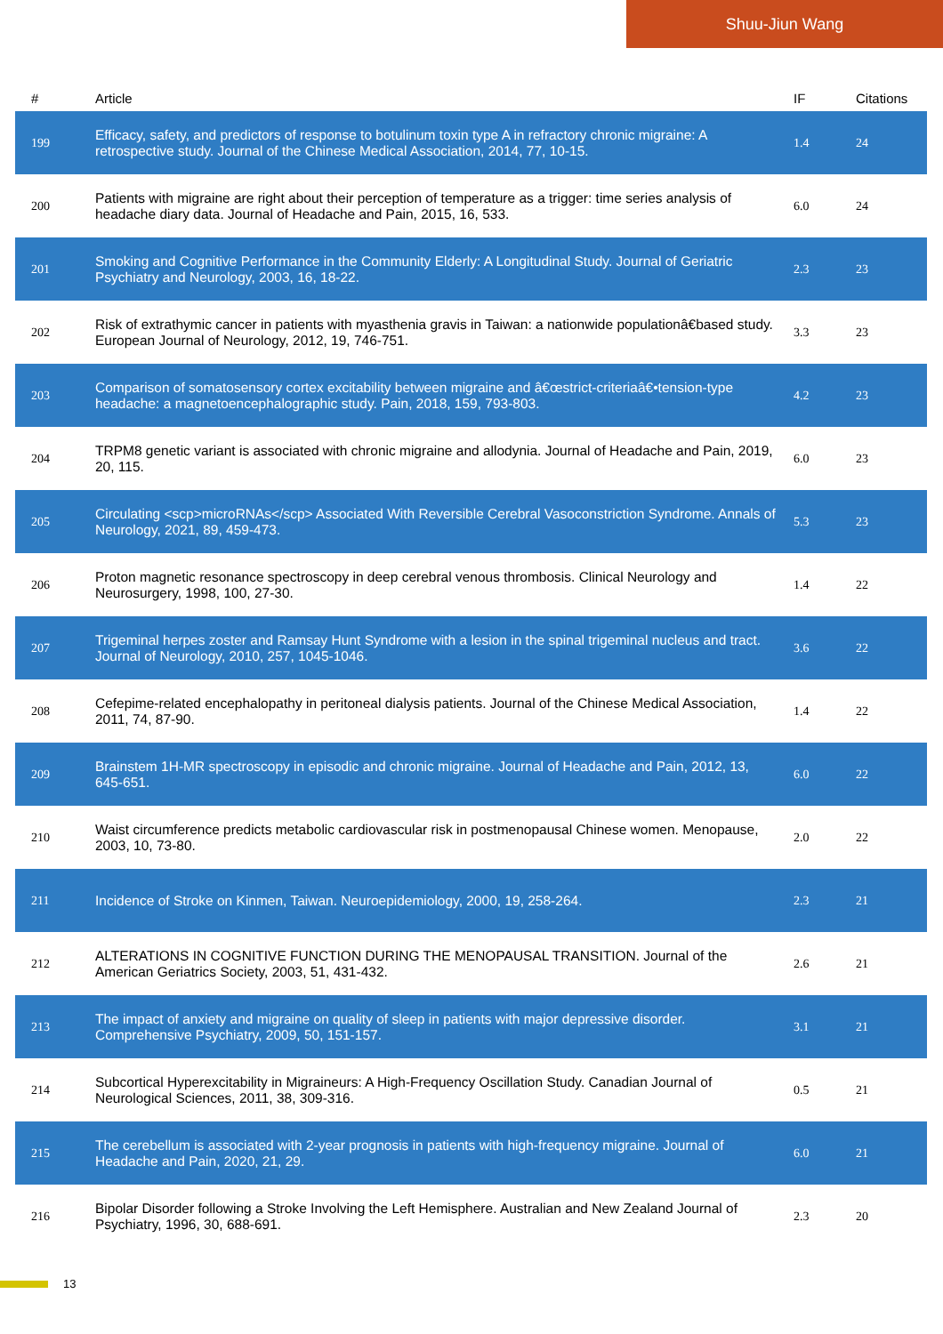Shuu-Jiun Wang
| # | Article | IF | Citations |
| --- | --- | --- | --- |
| 199 | Efficacy, safety, and predictors of response to botulinum toxin type A in refractory chronic migraine: A retrospective study. Journal of the Chinese Medical Association, 2014, 77, 10-15. | 1.4 | 24 |
| 200 | Patients with migraine are right about their perception of temperature as a trigger: time series analysis of headache diary data. Journal of Headache and Pain, 2015, 16, 533. | 6.0 | 24 |
| 201 | Smoking and Cognitive Performance in the Community Elderly: A Longitudinal Study. Journal of Geriatric Psychiatry and Neurology, 2003, 16, 18-22. | 2.3 | 23 |
| 202 | Risk of extrathymic cancer in patients with myasthenia gravis in Taiwan: a nationwide populationâ€based study. European Journal of Neurology, 2012, 19, 746-751. | 3.3 | 23 |
| 203 | Comparison of somatosensory cortex excitability between migraine and â€œstrict-criteriaâ€•tension-type headache: a magnetoencephalographic study. Pain, 2018, 159, 793-803. | 4.2 | 23 |
| 204 | TRPM8 genetic variant is associated with chronic migraine and allodynia. Journal of Headache and Pain, 2019, 20, 115. | 6.0 | 23 |
| 205 | Circulating <scp>microRNAs</scp> Associated With Reversible Cerebral Vasoconstriction Syndrome. Annals of Neurology, 2021, 89, 459-473. | 5.3 | 23 |
| 206 | Proton magnetic resonance spectroscopy in deep cerebral venous thrombosis. Clinical Neurology and Neurosurgery, 1998, 100, 27-30. | 1.4 | 22 |
| 207 | Trigeminal herpes zoster and Ramsay Hunt Syndrome with a lesion in the spinal trigeminal nucleus and tract. Journal of Neurology, 2010, 257, 1045-1046. | 3.6 | 22 |
| 208 | Cefepime-related encephalopathy in peritoneal dialysis patients. Journal of the Chinese Medical Association, 2011, 74, 87-90. | 1.4 | 22 |
| 209 | Brainstem 1H-MR spectroscopy in episodic and chronic migraine. Journal of Headache and Pain, 2012, 13, 645-651. | 6.0 | 22 |
| 210 | Waist circumference predicts metabolic cardiovascular risk in postmenopausal Chinese women. Menopause, 2003, 10, 73-80. | 2.0 | 22 |
| 211 | Incidence of Stroke on Kinmen, Taiwan. Neuroepidemiology, 2000, 19, 258-264. | 2.3 | 21 |
| 212 | ALTERATIONS IN COGNITIVE FUNCTION DURING THE MENOPAUSAL TRANSITION. Journal of the American Geriatrics Society, 2003, 51, 431-432. | 2.6 | 21 |
| 213 | The impact of anxiety and migraine on quality of sleep in patients with major depressive disorder. Comprehensive Psychiatry, 2009, 50, 151-157. | 3.1 | 21 |
| 214 | Subcortical Hyperexcitability in Migraineurs: A High-Frequency Oscillation Study. Canadian Journal of Neurological Sciences, 2011, 38, 309-316. | 0.5 | 21 |
| 215 | The cerebellum is associated with 2-year prognosis in patients with high-frequency migraine. Journal of Headache and Pain, 2020, 21, 29. | 6.0 | 21 |
| 216 | Bipolar Disorder following a Stroke Involving the Left Hemisphere. Australian and New Zealand Journal of Psychiatry, 1996, 30, 688-691. | 2.3 | 20 |
13